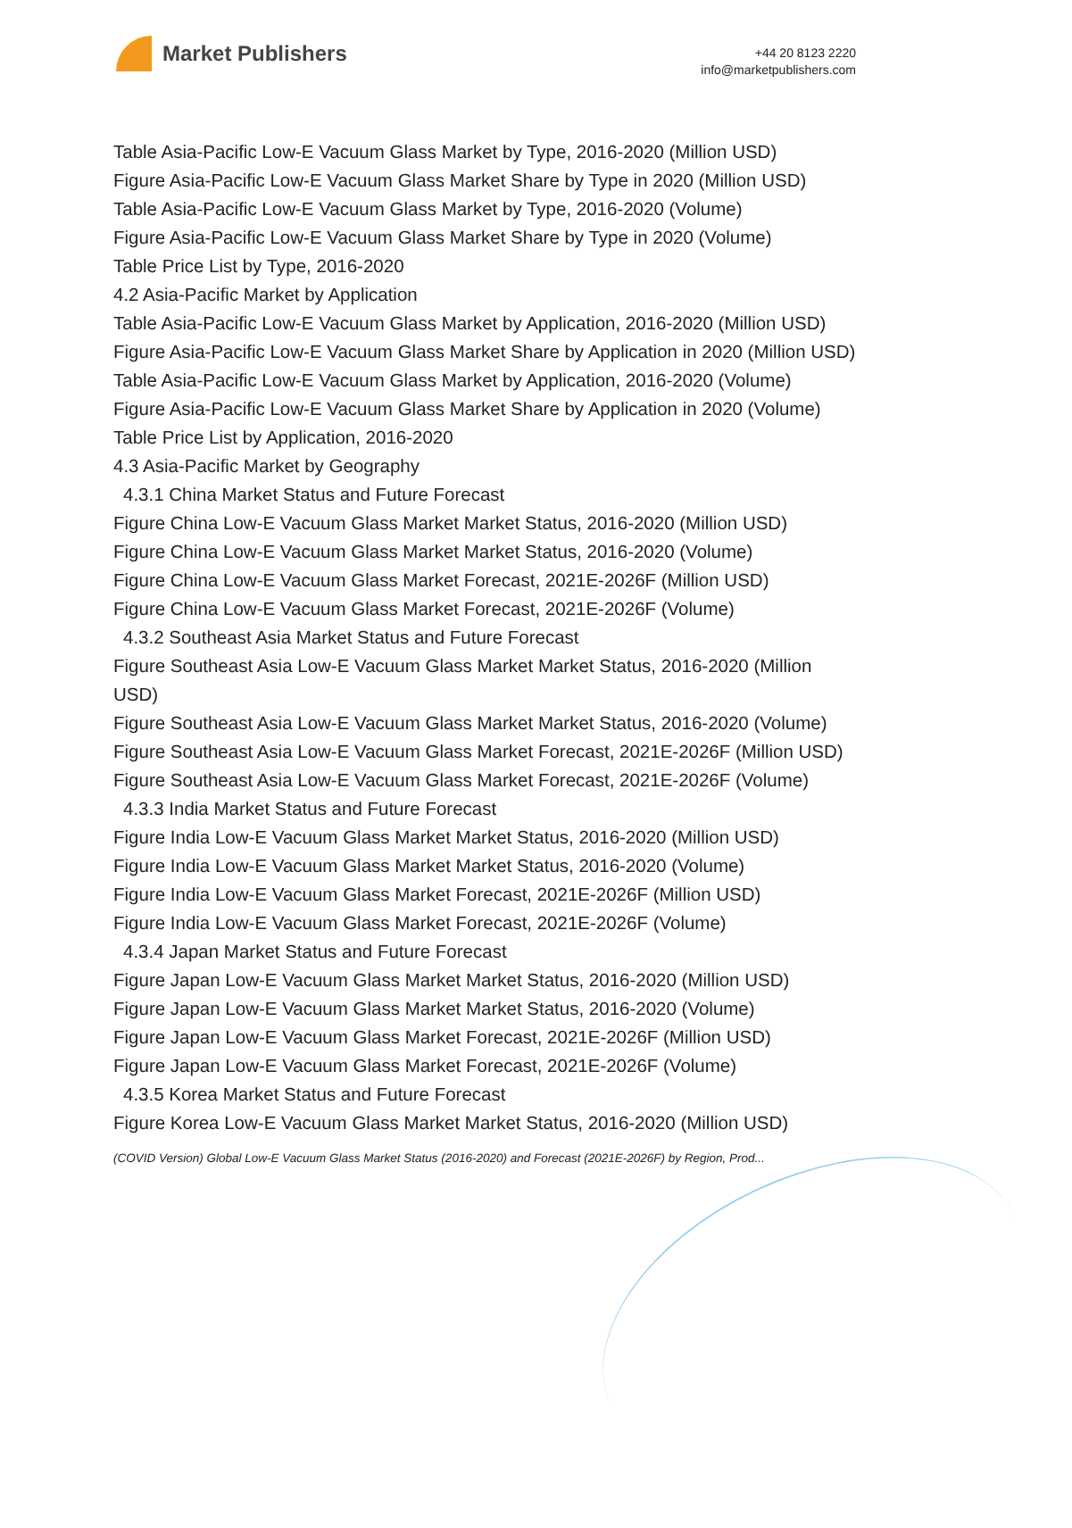Market Publishers
+44 20 8123 2220
info@marketpublishers.com
Table Asia-Pacific Low-E Vacuum Glass Market by Type, 2016-2020 (Million USD)
Figure Asia-Pacific Low-E Vacuum Glass Market Share by Type in 2020 (Million USD)
Table Asia-Pacific Low-E Vacuum Glass Market by Type, 2016-2020 (Volume)
Figure Asia-Pacific Low-E Vacuum Glass Market Share by Type in 2020 (Volume)
Table Price List by Type, 2016-2020
4.2 Asia-Pacific Market by Application
Table Asia-Pacific Low-E Vacuum Glass Market by Application, 2016-2020 (Million USD)
Figure Asia-Pacific Low-E Vacuum Glass Market Share by Application in 2020 (Million USD)
Table Asia-Pacific Low-E Vacuum Glass Market by Application, 2016-2020 (Volume)
Figure Asia-Pacific Low-E Vacuum Glass Market Share by Application in 2020 (Volume)
Table Price List by Application, 2016-2020
4.3 Asia-Pacific Market by Geography
4.3.1 China Market Status and Future Forecast
Figure China Low-E Vacuum Glass Market Market Status, 2016-2020 (Million USD)
Figure China Low-E Vacuum Glass Market Market Status, 2016-2020 (Volume)
Figure China Low-E Vacuum Glass Market Forecast, 2021E-2026F (Million USD)
Figure China Low-E Vacuum Glass Market Forecast, 2021E-2026F (Volume)
4.3.2 Southeast Asia Market Status and Future Forecast
Figure Southeast Asia Low-E Vacuum Glass Market Market Status, 2016-2020 (Million USD)
Figure Southeast Asia Low-E Vacuum Glass Market Market Status, 2016-2020 (Volume)
Figure Southeast Asia Low-E Vacuum Glass Market Forecast, 2021E-2026F (Million USD)
Figure Southeast Asia Low-E Vacuum Glass Market Forecast, 2021E-2026F (Volume)
4.3.3 India Market Status and Future Forecast
Figure India Low-E Vacuum Glass Market Market Status, 2016-2020 (Million USD)
Figure India Low-E Vacuum Glass Market Market Status, 2016-2020 (Volume)
Figure India Low-E Vacuum Glass Market Forecast, 2021E-2026F (Million USD)
Figure India Low-E Vacuum Glass Market Forecast, 2021E-2026F (Volume)
4.3.4 Japan Market Status and Future Forecast
Figure Japan Low-E Vacuum Glass Market Market Status, 2016-2020 (Million USD)
Figure Japan Low-E Vacuum Glass Market Market Status, 2016-2020 (Volume)
Figure Japan Low-E Vacuum Glass Market Forecast, 2021E-2026F (Million USD)
Figure Japan Low-E Vacuum Glass Market Forecast, 2021E-2026F (Volume)
4.3.5 Korea Market Status and Future Forecast
Figure Korea Low-E Vacuum Glass Market Market Status, 2016-2020 (Million USD)
(COVID Version) Global Low-E Vacuum Glass Market Status (2016-2020) and Forecast (2021E-2026F) by Region, Prod...